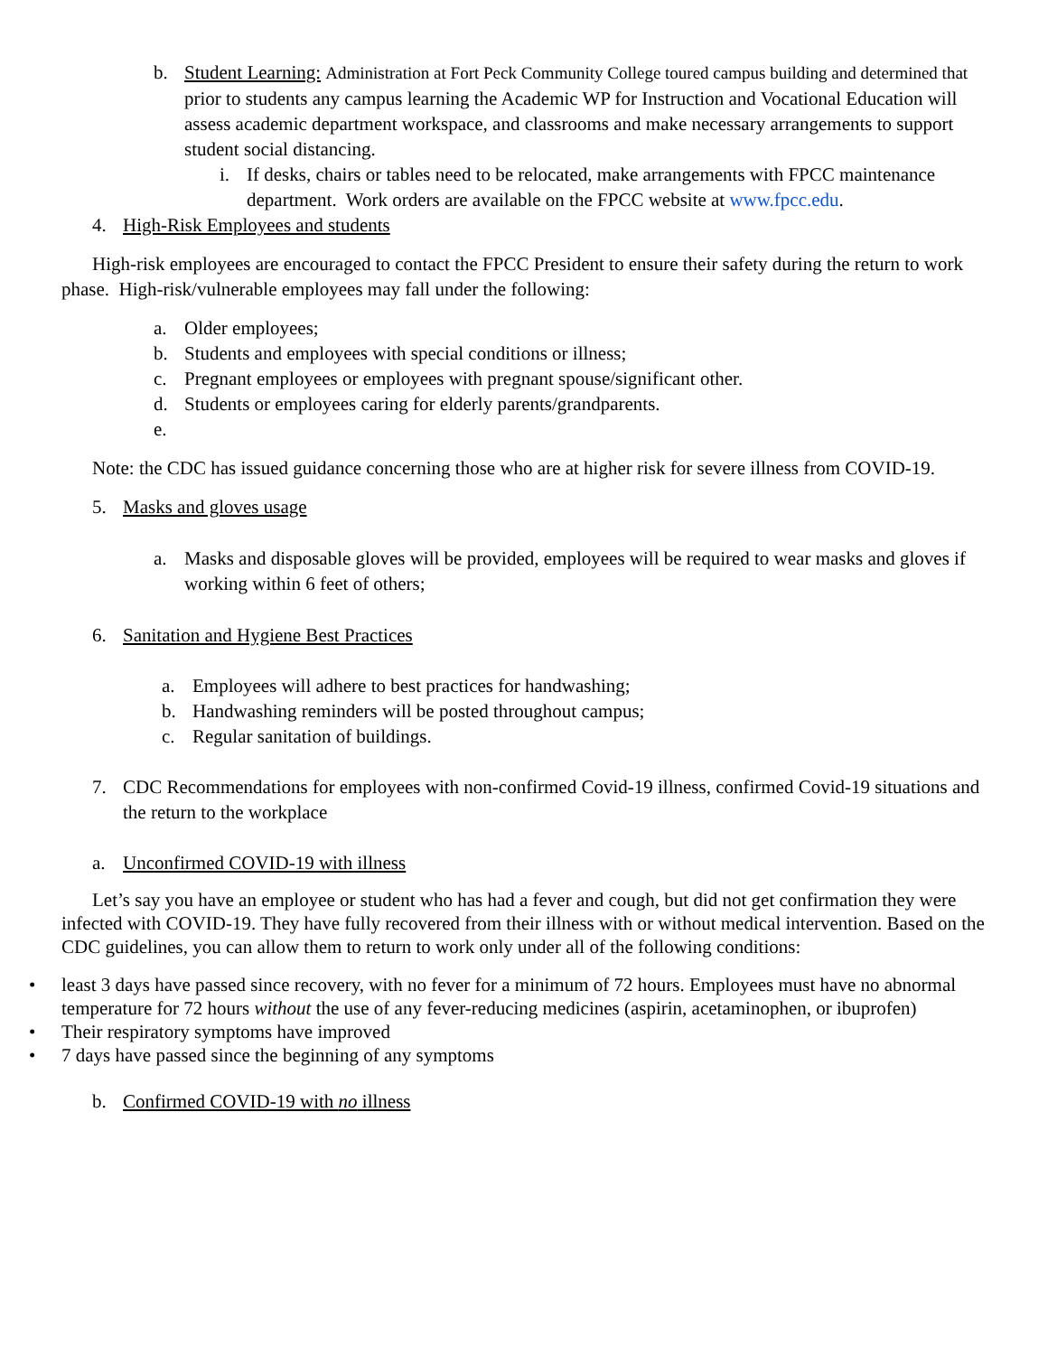b. Student Learning: Administration at Fort Peck Community College toured campus building and determined that prior to students any campus learning the Academic WP for Instruction and Vocational Education will assess academic department workspace, and classrooms and make necessary arrangements to support student social distancing.
i. If desks, chairs or tables need to be relocated, make arrangements with FPCC maintenance department. Work orders are available on the FPCC website at www.fpcc.edu.
4. High-Risk Employees and students
High-risk employees are encouraged to contact the FPCC President to ensure their safety during the return to work phase. High-risk/vulnerable employees may fall under the following:
a. Older employees;
b. Students and employees with special conditions or illness;
c. Pregnant employees or employees with pregnant spouse/significant other.
d. Students or employees caring for elderly parents/grandparents.
e.
Note: the CDC has issued guidance concerning those who are at higher risk for severe illness from COVID-19.
5. Masks and gloves usage
a. Masks and disposable gloves will be provided, employees will be required to wear masks and gloves if working within 6 feet of others;
6. Sanitation and Hygiene Best Practices
a. Employees will adhere to best practices for handwashing;
b. Handwashing reminders will be posted throughout campus;
c. Regular sanitation of buildings.
7. CDC Recommendations for employees with non-confirmed Covid-19 illness, confirmed Covid-19 situations and the return to the workplace
a. Unconfirmed COVID-19 with illness
Let’s say you have an employee or student who has had a fever and cough, but did not get confirmation they were infected with COVID-19. They have fully recovered from their illness with or without medical intervention. Based on the CDC guidelines, you can allow them to return to work only under all of the following conditions:
• least 3 days have passed since recovery, with no fever for a minimum of 72 hours. Employees must have no abnormal temperature for 72 hours without the use of any fever-reducing medicines (aspirin, acetaminophen, or ibuprofen)
• Their respiratory symptoms have improved
• 7 days have passed since the beginning of any symptoms
b. Confirmed COVID-19 with no illness